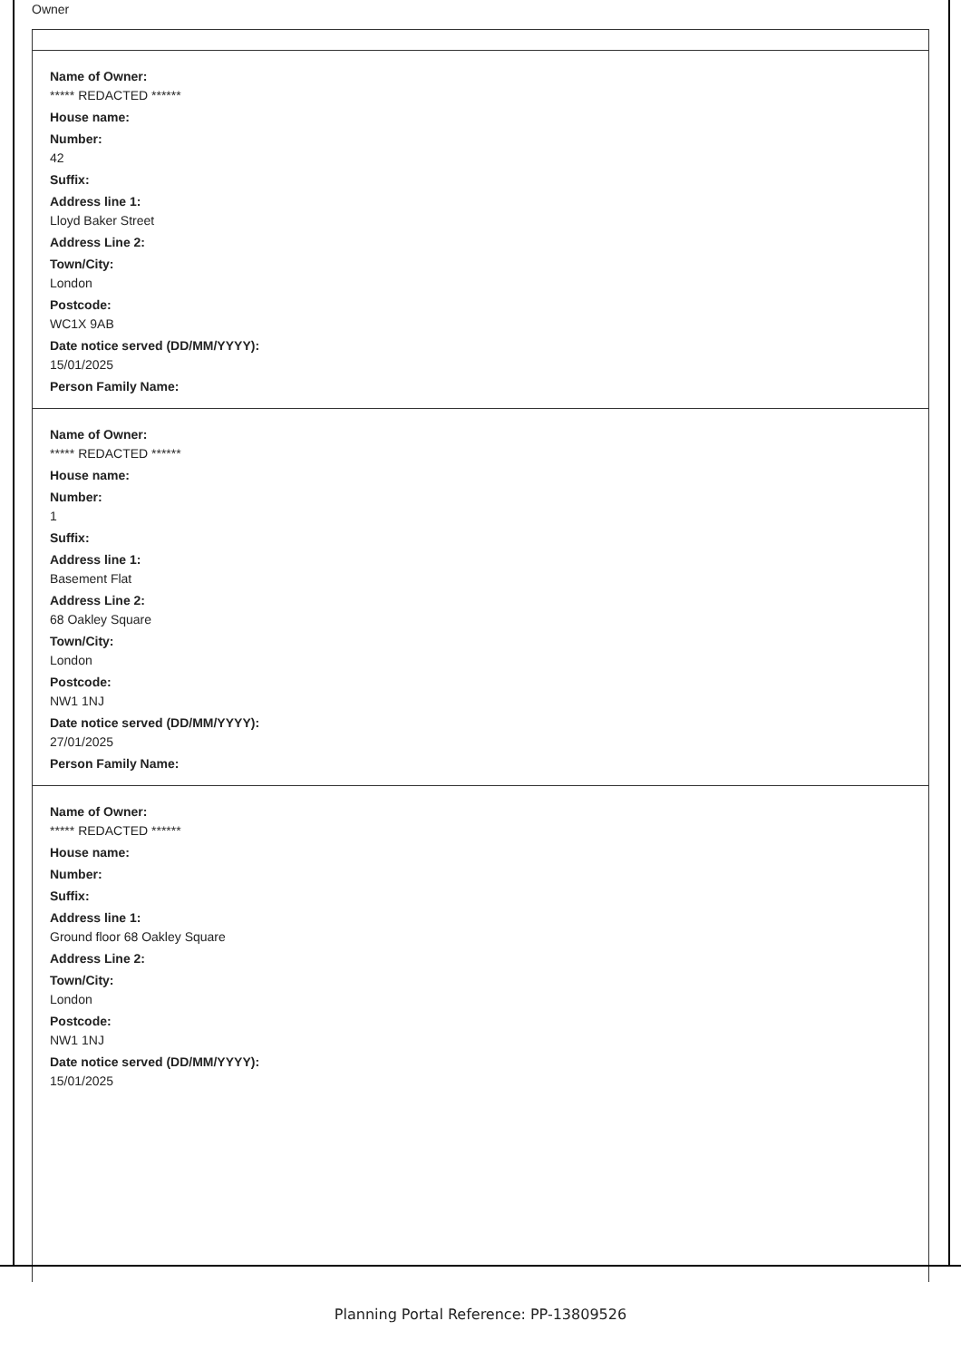Owner
Name of Owner:
***** REDACTED ******
House name:
Number:
42
Suffix:
Address line 1:
Lloyd Baker Street
Address Line 2:
Town/City:
London
Postcode:
WC1X 9AB
Date notice served (DD/MM/YYYY):
15/01/2025
Person Family Name:
Name of Owner:
***** REDACTED ******
House name:
Number:
1
Suffix:
Address line 1:
Basement Flat
Address Line 2:
68 Oakley Square
Town/City:
London
Postcode:
NW1 1NJ
Date notice served (DD/MM/YYYY):
27/01/2025
Person Family Name:
Name of Owner:
***** REDACTED ******
House name:
Number:
Suffix:
Address line 1:
Ground floor 68 Oakley Square
Address Line 2:
Town/City:
London
Postcode:
NW1 1NJ
Date notice served (DD/MM/YYYY):
15/01/2025
Planning Portal Reference: PP-13809526